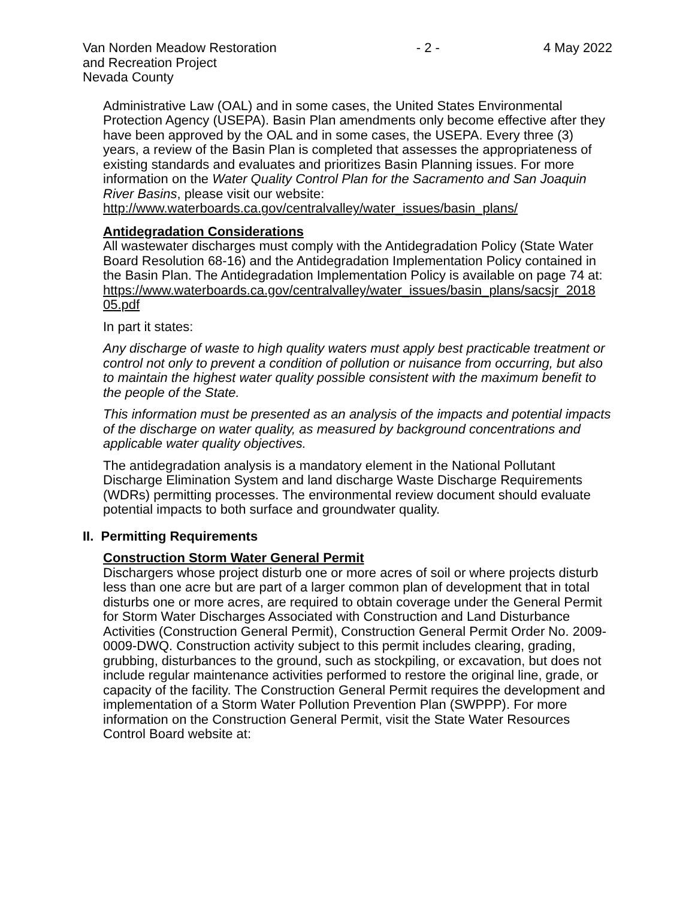Van Norden Meadow Restoration
and Recreation Project
Nevada County
- 2 - 4 May 2022
Administrative Law (OAL) and in some cases, the United States Environmental Protection Agency (USEPA). Basin Plan amendments only become effective after they have been approved by the OAL and in some cases, the USEPA. Every three (3) years, a review of the Basin Plan is completed that assesses the appropriateness of existing standards and evaluates and prioritizes Basin Planning issues. For more information on the Water Quality Control Plan for the Sacramento and San Joaquin River Basins, please visit our website:
http://www.waterboards.ca.gov/centralvalley/water_issues/basin_plans/
Antidegradation Considerations
All wastewater discharges must comply with the Antidegradation Policy (State Water Board Resolution 68-16) and the Antidegradation Implementation Policy contained in the Basin Plan. The Antidegradation Implementation Policy is available on page 74 at:
https://www.waterboards.ca.gov/centralvalley/water_issues/basin_plans/sacsjr_2018
05.pdf
In part it states:
Any discharge of waste to high quality waters must apply best practicable treatment or control not only to prevent a condition of pollution or nuisance from occurring, but also to maintain the highest water quality possible consistent with the maximum benefit to the people of the State.
This information must be presented as an analysis of the impacts and potential impacts of the discharge on water quality, as measured by background concentrations and applicable water quality objectives.
The antidegradation analysis is a mandatory element in the National Pollutant Discharge Elimination System and land discharge Waste Discharge Requirements (WDRs) permitting processes. The environmental review document should evaluate potential impacts to both surface and groundwater quality.
II. Permitting Requirements
Construction Storm Water General Permit
Dischargers whose project disturb one or more acres of soil or where projects disturb less than one acre but are part of a larger common plan of development that in total disturbs one or more acres, are required to obtain coverage under the General Permit for Storm Water Discharges Associated with Construction and Land Disturbance Activities (Construction General Permit), Construction General Permit Order No. 2009-0009-DWQ. Construction activity subject to this permit includes clearing, grading, grubbing, disturbances to the ground, such as stockpiling, or excavation, but does not include regular maintenance activities performed to restore the original line, grade, or capacity of the facility. The Construction General Permit requires the development and implementation of a Storm Water Pollution Prevention Plan (SWPPP). For more information on the Construction General Permit, visit the State Water Resources Control Board website at: